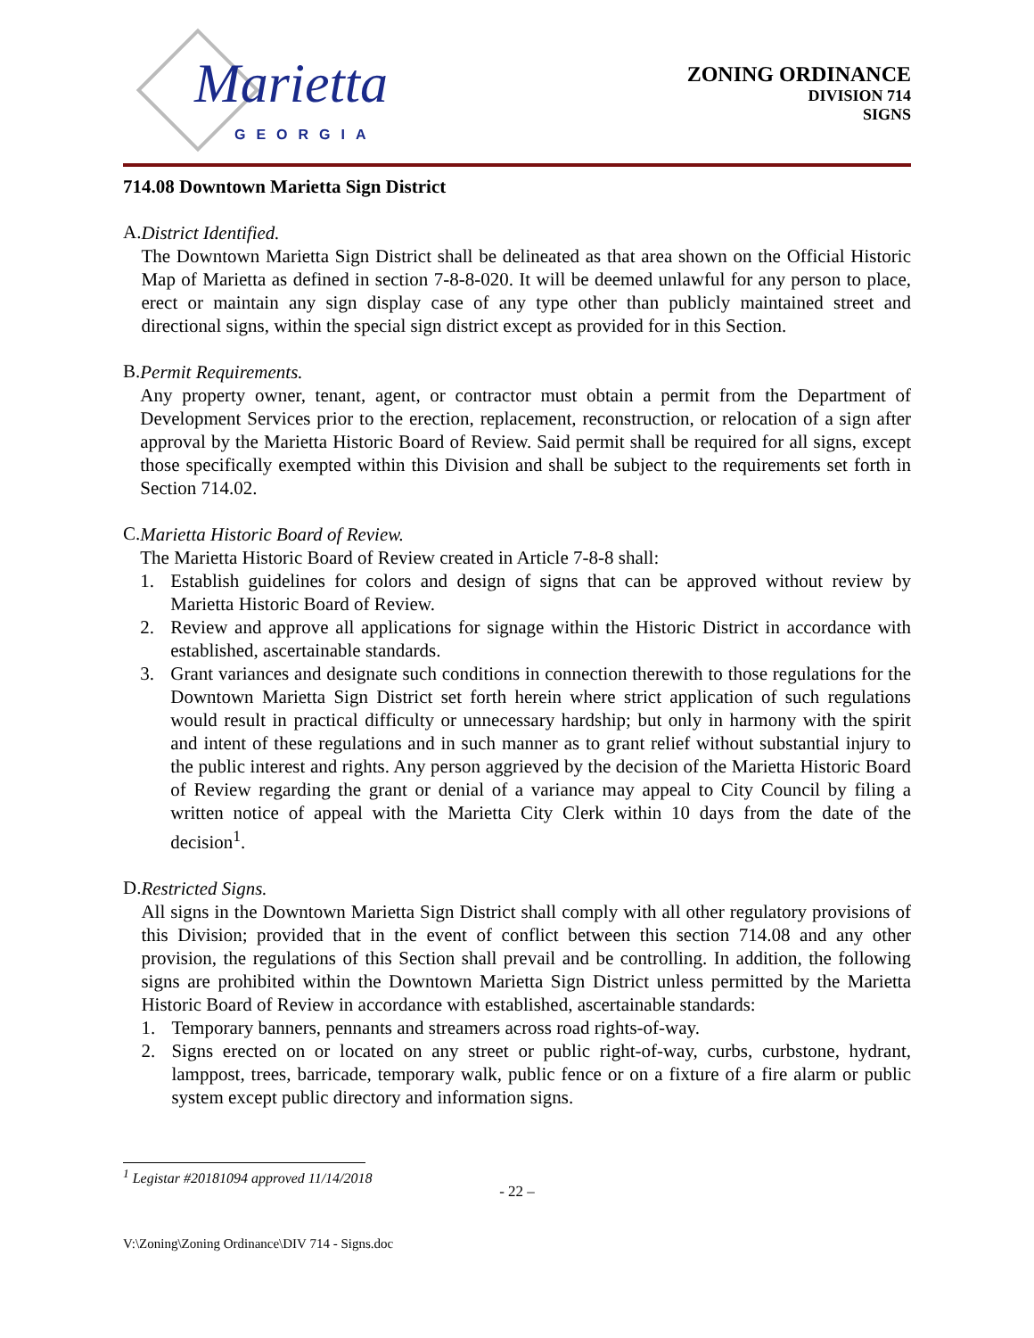Marietta
GEORGIA
ZONING ORDINANCE
DIVISION 714
SIGNS
714.08 Downtown Marietta Sign District
A.
District Identified.
The Downtown Marietta Sign District shall be delineated as that area shown on the Official Historic Map of Marietta as defined in section 7-8-8-020. It will be deemed unlawful for any person to place, erect or maintain any sign display case of any type other than publicly maintained street and directional signs, within the special sign district except as provided for in this Section.
B.
Permit Requirements.
Any property owner, tenant, agent, or contractor must obtain a permit from the Department of Development Services prior to the erection, replacement, reconstruction, or relocation of a sign after approval by the Marietta Historic Board of Review. Said permit shall be required for all signs, except those specifically exempted within this Division and shall be subject to the requirements set forth in Section 714.02.
C.
Marietta Historic Board of Review.
The Marietta Historic Board of Review created in Article 7-8-8 shall:
1. Establish guidelines for colors and design of signs that can be approved without review by Marietta Historic Board of Review.
2. Review and approve all applications for signage within the Historic District in accordance with established, ascertainable standards.
3. Grant variances and designate such conditions in connection therewith to those regulations for the Downtown Marietta Sign District set forth herein where strict application of such regulations would result in practical difficulty or unnecessary hardship; but only in harmony with the spirit and intent of these regulations and in such manner as to grant relief without substantial injury to the public interest and rights. Any person aggrieved by the decision of the Marietta Historic Board of Review regarding the grant or denial of a variance may appeal to City Council by filing a written notice of appeal with the Marietta City Clerk within 10 days from the date of the decision<sup>1</sup>.
D.
Restricted Signs.
All signs in the Downtown Marietta Sign District shall comply with all other regulatory provisions of this Division; provided that in the event of conflict between this section 714.08 and any other provision, the regulations of this Section shall prevail and be controlling. In addition, the following signs are prohibited within the Downtown Marietta Sign District unless permitted by the Marietta Historic Board of Review in accordance with established, ascertainable standards:
1. Temporary banners, pennants and streamers across road rights-of-way.
2. Signs erected on or located on any street or public right-of-way, curbs, curbstone, hydrant, lamppost, trees, barricade, temporary walk, public fence or on a fixture of a fire alarm or public system except public directory and information signs.
<sup>1</sup> Legistar #20181094 approved 11/14/2018
- 22 –
V:\Zoning\Zoning Ordinance\DIV 714 - Signs.doc